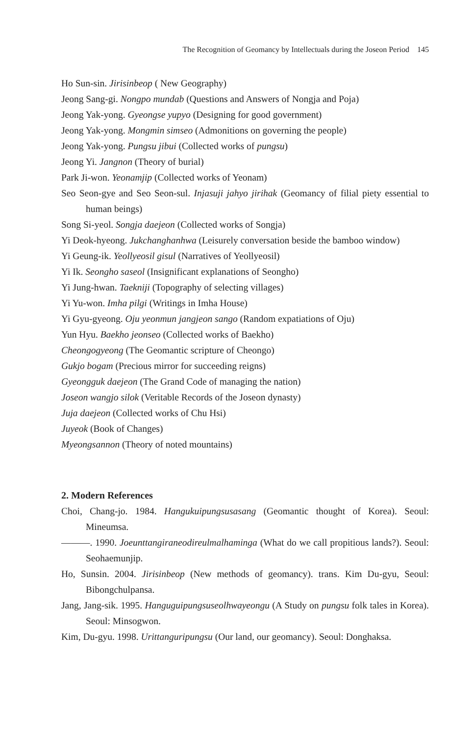The Recognition of Geomancy by Intellectuals during the Joseon Period 145
Ho Sun-sin. Jirisinbeop ( New Geography)
Jeong Sang-gi. Nongpo mundab (Questions and Answers of Nongja and Poja)
Jeong Yak-yong. Gyeongse yupyo (Designing for good government)
Jeong Yak-yong. Mongmin simseo (Admonitions on governing the people)
Jeong Yak-yong. Pungsu jibui (Collected works of pungsu)
Jeong Yi. Jangnon (Theory of burial)
Park Ji-won. Yeonamjip (Collected works of Yeonam)
Seo Seon-gye and Seo Seon-sul. Injasuji jahyo jirihak (Geomancy of filial piety essential to human beings)
Song Si-yeol. Songja daejeon (Collected works of Songja)
Yi Deok-hyeong. Jukchanghanhwa (Leisurely conversation beside the bamboo window)
Yi Geung-ik. Yeollyeosil gisul (Narratives of Yeollyeosil)
Yi Ik. Seongho saseol (Insignificant explanations of Seongho)
Yi Jung-hwan. Taekniji (Topography of selecting villages)
Yi Yu-won. Imha pilgi (Writings in Imha House)
Yi Gyu-gyeong. Oju yeonmun jangjeon sango (Random expatiations of Oju)
Yun Hyu. Baekho jeonseo (Collected works of Baekho)
Cheongogyeong (The Geomantic scripture of Cheongo)
Gukjo bogam (Precious mirror for succeeding reigns)
Gyeongguk daejeon (The Grand Code of managing the nation)
Joseon wangjo silok (Veritable Records of the Joseon dynasty)
Juja daejeon (Collected works of Chu Hsi)
Juyeok (Book of Changes)
Myeongsannon (Theory of noted mountains)
2. Modern References
Choi, Chang-jo. 1984. Hangukuipungsusasang (Geomantic thought of Korea). Seoul: Mineumsa.
———. 1990. Joeunttangiraneodireulmalhaminga (What do we call propitious lands?). Seoul: Seohaemunjip.
Ho, Sunsin. 2004. Jirisinbeop (New methods of geomancy). trans. Kim Du-gyu, Seoul: Bibongchulpansa.
Jang, Jang-sik. 1995. Hanguguipungsuseolhwayeongu (A Study on pungsu folk tales in Korea). Seoul: Minsogwon.
Kim, Du-gyu. 1998. Urittanguripungsu (Our land, our geomancy). Seoul: Donghaksa.